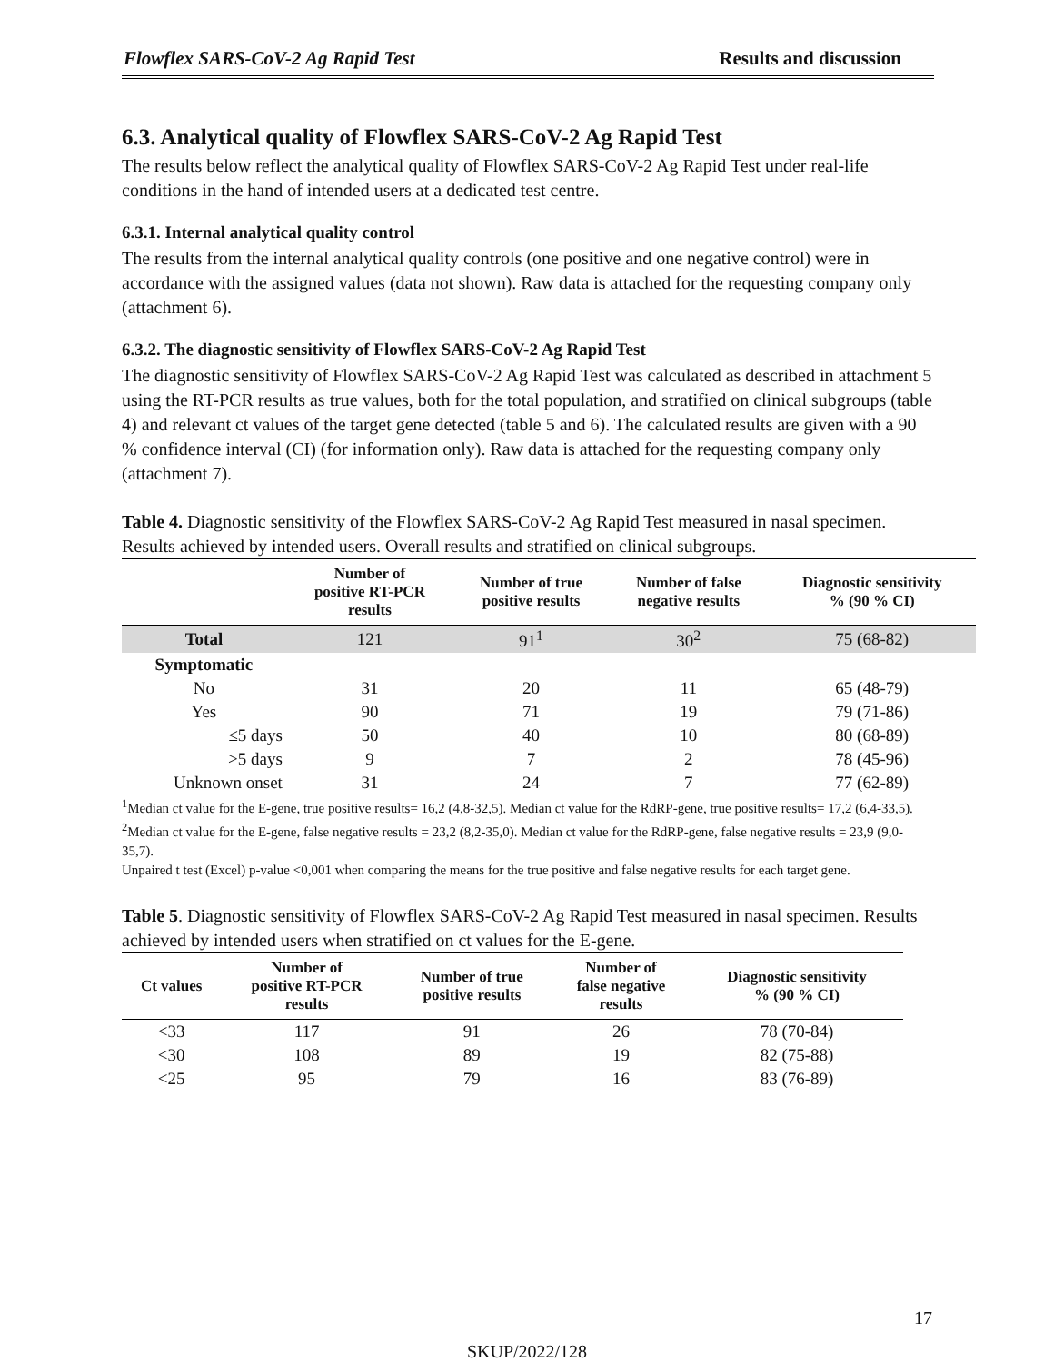Flowflex SARS-CoV-2 Ag Rapid Test Results and discussion
6.3. Analytical quality of Flowflex SARS-CoV-2 Ag Rapid Test
The results below reflect the analytical quality of Flowflex SARS-CoV-2 Ag Rapid Test under real-life conditions in the hand of intended users at a dedicated test centre.
6.3.1. Internal analytical quality control
The results from the internal analytical quality controls (one positive and one negative control) were in accordance with the assigned values (data not shown). Raw data is attached for the requesting company only (attachment 6).
6.3.2. The diagnostic sensitivity of Flowflex SARS-CoV-2 Ag Rapid Test
The diagnostic sensitivity of Flowflex SARS-CoV-2 Ag Rapid Test was calculated as described in attachment 5 using the RT-PCR results as true values, both for the total population, and stratified on clinical subgroups (table 4) and relevant ct values of the target gene detected (table 5 and 6). The calculated results are given with a 90 % confidence interval (CI) (for information only). Raw data is attached for the requesting company only (attachment 7).
Table 4. Diagnostic sensitivity of the Flowflex SARS-CoV-2 Ag Rapid Test measured in nasal specimen. Results achieved by intended users. Overall results and stratified on clinical subgroups.
| | Number of positive RT-PCR results | Number of true positive results | Number of false negative results | Diagnostic sensitivity % (90 % CI) |
| --- | --- | --- | --- | --- |
| Total | 121 | 91<sup>1</sup> | 30<sup>2</sup> | 75 (68-82) |
| Symptomatic | | | | |
| No | 31 | 20 | 11 | 65 (48-79) |
| Yes | 90 | 71 | 19 | 79 (71-86) |
| ≤5 days | 50 | 40 | 10 | 80 (68-89) |
| >5 days | 9 | 7 | 2 | 78 (45-96) |
| Unknown onset | 31 | 24 | 7 | 77 (62-89) |
<sup>1</sup> Median ct value for the E-gene, true positive results= 16,2 (4,8-32,5). Median ct value for the RdRP-gene, true positive results= 17,2 (6,4-33,5).
<sup>2</sup> Median ct value for the E-gene, false negative results = 23,2 (8,2-35,0). Median ct value for the RdRP-gene, false negative results = 23,9 (9,0-35,7).
Unpaired t test (Excel) p-value <0,001 when comparing the means for the true positive and false negative results for each target gene.
Table 5. Diagnostic sensitivity of Flowflex SARS-CoV-2 Ag Rapid Test measured in nasal specimen. Results achieved by intended users when stratified on ct values for the E-gene.
| Ct values | Number of positive RT-PCR results | Number of true positive results | Number of false negative results | Diagnostic sensitivity % (90 % CI) |
| --- | --- | --- | --- | --- |
| <33 | 117 | 91 | 26 | 78 (70-84) |
| <30 | 108 | 89 | 19 | 82 (75-88) |
| <25 | 95 | 79 | 16 | 83 (76-89) |
17
SKUP/2022/128